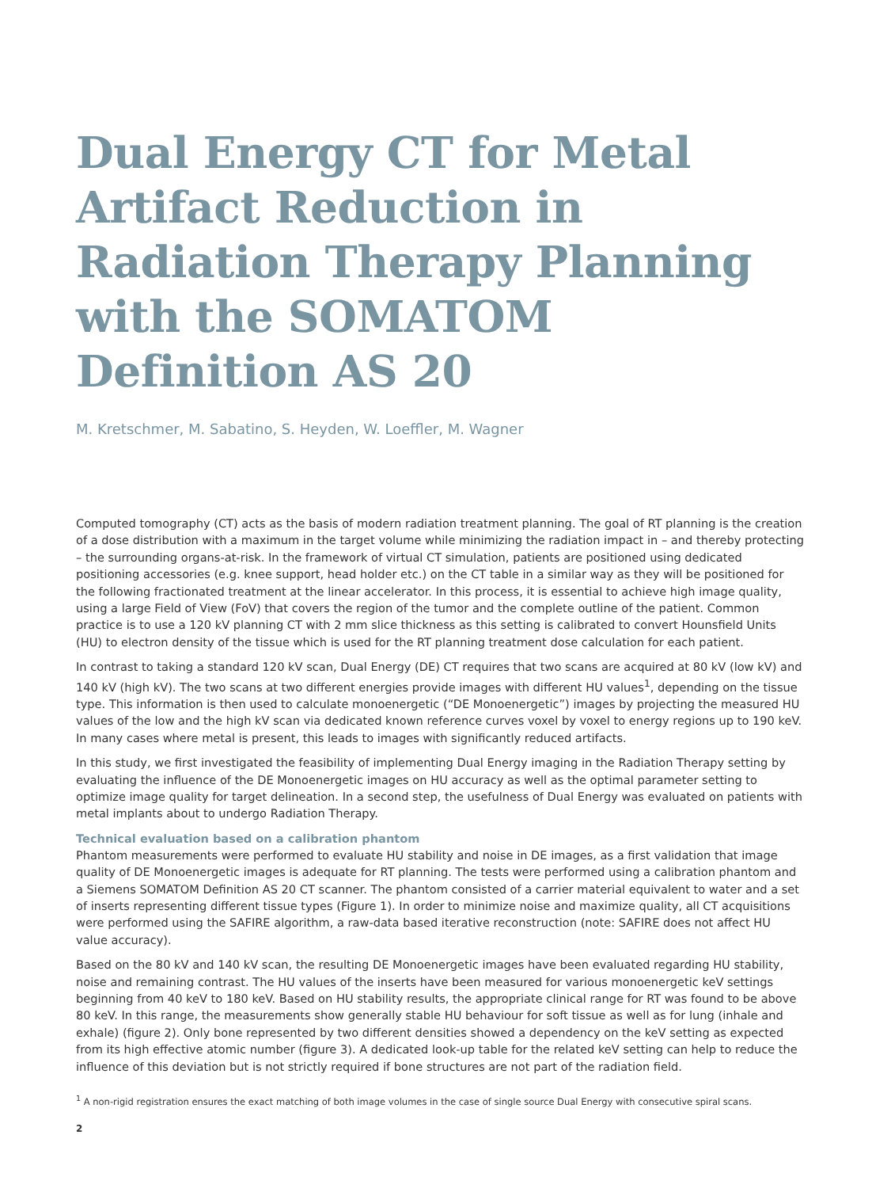Dual Energy CT for Metal Artifact Reduction in Radiation Therapy Planning with the SOMATOM Definition AS 20
M. Kretschmer, M. Sabatino, S. Heyden, W. Loeffler, M. Wagner
Computed tomography (CT) acts as the basis of modern radiation treatment planning. The goal of RT planning is the creation of a dose distribution with a maximum in the target volume while minimizing the radiation impact in – and thereby protecting – the surrounding organs-at-risk. In the framework of virtual CT simulation, patients are positioned using dedicated positioning accessories (e.g. knee support, head holder etc.) on the CT table in a similar way as they will be positioned for the following fractionated treatment at the linear accelerator. In this process, it is essential to achieve high image quality, using a large Field of View (FoV) that covers the region of the tumor and the complete outline of the patient. Common practice is to use a 120 kV planning CT with 2 mm slice thickness as this setting is calibrated to convert Hounsfield Units (HU) to electron density of the tissue which is used for the RT planning treatment dose calculation for each patient.
In contrast to taking a standard 120 kV scan, Dual Energy (DE) CT requires that two scans are acquired at 80 kV (low kV) and 140 kV (high kV). The two scans at two different energies provide images with different HU values<sup>1</sup>, depending on the tissue type. This information is then used to calculate monoenergetic (“DE Monoenergetic”) images by projecting the measured HU values of the low and the high kV scan via dedicated known reference curves voxel by voxel to energy regions up to 190 keV. In many cases where metal is present, this leads to images with significantly reduced artifacts.
In this study, we first investigated the feasibility of implementing Dual Energy imaging in the Radiation Therapy setting by evaluating the influence of the DE Monoenergetic images on HU accuracy as well as the optimal parameter setting to optimize image quality for target delineation. In a second step, the usefulness of Dual Energy was evaluated on patients with metal implants about to undergo Radiation Therapy.
Technical evaluation based on a calibration phantom
Phantom measurements were performed to evaluate HU stability and noise in DE images, as a first validation that image quality of DE Monoenergetic images is adequate for RT planning. The tests were performed using a calibration phantom and a Siemens SOMATOM Definition AS 20 CT scanner. The phantom consisted of a carrier material equivalent to water and a set of inserts representing different tissue types (Figure 1). In order to minimize noise and maximize quality, all CT acquisitions were performed using the SAFIRE algorithm, a raw-data based iterative reconstruction (note: SAFIRE does not affect HU value accuracy).
Based on the 80 kV and 140 kV scan, the resulting DE Monoenergetic images have been evaluated regarding HU stability, noise and remaining contrast. The HU values of the inserts have been measured for various monoenergetic keV settings beginning from 40 keV to 180 keV. Based on HU stability results, the appropriate clinical range for RT was found to be above 80 keV. In this range, the measurements show generally stable HU behaviour for soft tissue as well as for lung (inhale and exhale) (figure 2). Only bone represented by two different densities showed a dependency on the keV setting as expected from its high effective atomic number (figure 3). A dedicated look-up table for the related keV setting can help to reduce the influence of this deviation but is not strictly required if bone structures are not part of the radiation field.
<sup>1</sup> A non-rigid registration ensures the exact matching of both image volumes in the case of single source Dual Energy with consecutive spiral scans.
2